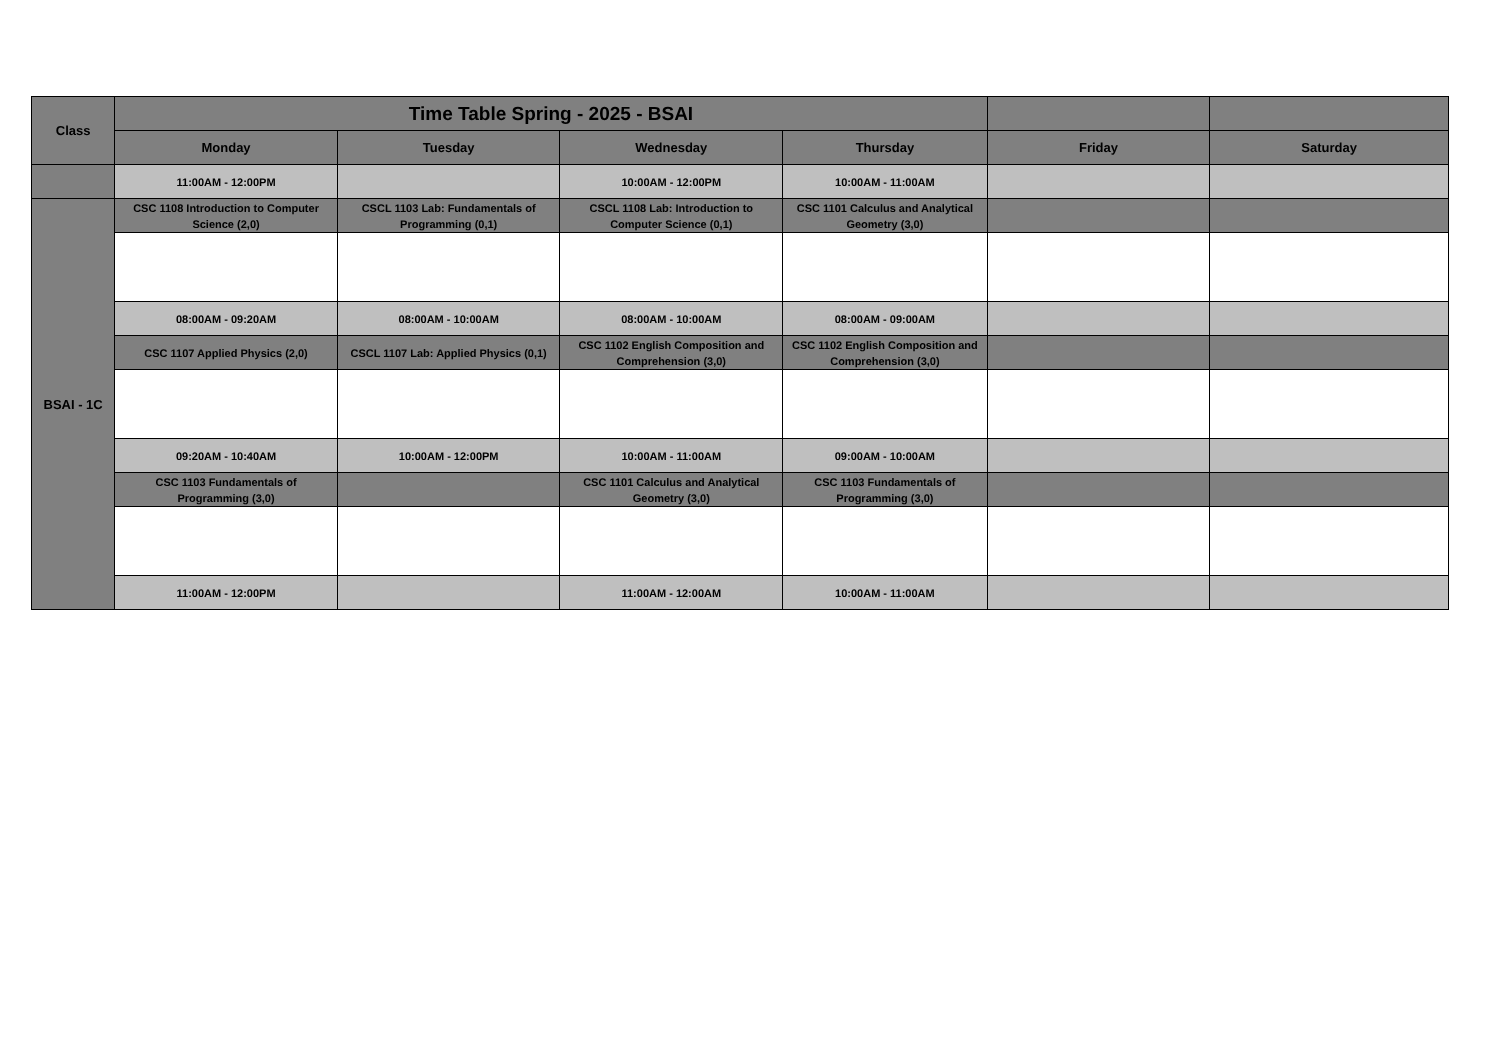| Class | Time Table Spring - 2025 - BSAI | | | | | |
| --- | --- | --- | --- | --- | --- | --- |
| | Monday | Tuesday | Wednesday | Thursday | Friday | Saturday |
| | 11:00AM - 12:00PM | | 10:00AM - 12:00PM | 10:00AM - 11:00AM | | |
| BSAI - 1C | CSC 1108 Introduction to Computer Science (2,0) | CSCL 1103 Lab: Fundamentals of Programming (0,1) | CSCL 1108 Lab: Introduction to Computer Science (0,1) | CSC 1101 Calculus and Analytical Geometry (3,0) | | |
| | 08:00AM - 09:20AM | 08:00AM - 10:00AM | 08:00AM - 10:00AM | 08:00AM - 09:00AM | | |
| | CSC 1107 Applied Physics (2,0) | CSCL 1107 Lab: Applied Physics (0,1) | CSC 1102 English Composition and Comprehension (3,0) | CSC 1102 English Composition and Comprehension (3,0) | | |
| | 09:20AM - 10:40AM | 10:00AM - 12:00PM | 10:00AM - 11:00AM | 09:00AM - 10:00AM | | |
| | CSC 1103 Fundamentals of Programming (3,0) | | CSC 1101 Calculus and Analytical Geometry (3,0) | CSC 1103 Fundamentals of Programming (3,0) | | |
| | 11:00AM - 12:00PM | | 11:00AM - 12:00AM | 10:00AM - 11:00AM | | |